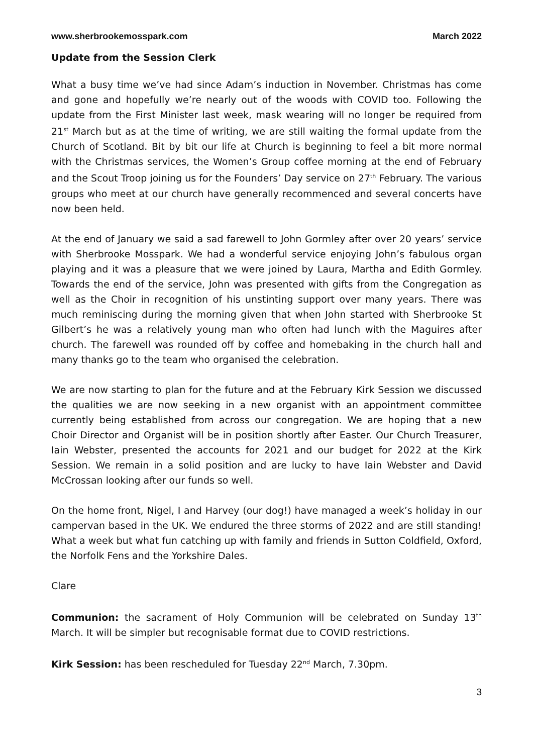www.sherbrookemosspark.com March 2022
Update from the Session Clerk
What a busy time we’ve had since Adam’s induction in November. Christmas has come and gone and hopefully we’re nearly out of the woods with COVID too. Following the update from the First Minister last week, mask wearing will no longer be required from 21<sup>st</sup> March but as at the time of writing, we are still waiting the formal update from the Church of Scotland. Bit by bit our life at Church is beginning to feel a bit more normal with the Christmas services, the Women’s Group coffee morning at the end of February and the Scout Troop joining us for the Founders’ Day service on 27<sup>th</sup> February. The various groups who meet at our church have generally recommenced and several concerts have now been held.
At the end of January we said a sad farewell to John Gormley after over 20 years’ service with Sherbrooke Mosspark. We had a wonderful service enjoying John’s fabulous organ playing and it was a pleasure that we were joined by Laura, Martha and Edith Gormley. Towards the end of the service, John was presented with gifts from the Congregation as well as the Choir in recognition of his unstinting support over many years. There was much reminiscing during the morning given that when John started with Sherbrooke St Gilbert’s he was a relatively young man who often had lunch with the Maguires after church. The farewell was rounded off by coffee and homebaking in the church hall and many thanks go to the team who organised the celebration.
We are now starting to plan for the future and at the February Kirk Session we discussed the qualities we are now seeking in a new organist with an appointment committee currently being established from across our congregation. We are hoping that a new Choir Director and Organist will be in position shortly after Easter. Our Church Treasurer, Iain Webster, presented the accounts for 2021 and our budget for 2022 at the Kirk Session. We remain in a solid position and are lucky to have Iain Webster and David McCrossan looking after our funds so well.
On the home front, Nigel, I and Harvey (our dog!) have managed a week’s holiday in our campervan based in the UK. We endured the three storms of 2022 and are still standing! What a week but what fun catching up with family and friends in Sutton Coldfield, Oxford, the Norfolk Fens and the Yorkshire Dales.
Clare
Communion: the sacrament of Holy Communion will be celebrated on Sunday 13<sup>th</sup> March. It will be simpler but recognisable format due to COVID restrictions.
Kirk Session: has been rescheduled for Tuesday 22<sup>nd</sup> March, 7.30pm.
3